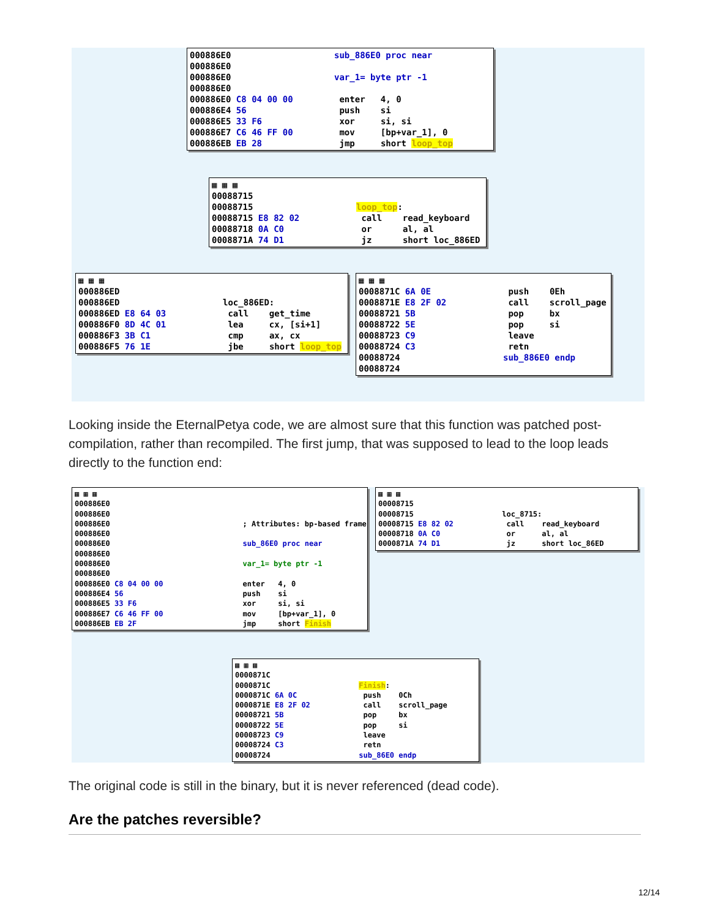000886E0 sub_886E0 proc near 000886E0 000886E0 var_1= byte ptr -1 000886E0 000886E0 C8 04 00 00 enter 4, 0 000886E4 56 push si 000886E5 33 F6 xor si, si 000886E7 C6 46 FF 00 mov [bp+var_1], 0 000886EB EB 28 jmp short loop_top
▦ ▦ ▦ 00088715 00088715 loop_top: 00088715 E8 82 02 call read_keyboard 00088718 0A C0 or al, al 0008871A 74 D1 jz short loc_886ED
▦ ▦ ▦ 000886ED 000886ED loc_886ED: 000886ED E8 64 03 call get_time 000886F0 8D 4C 01 lea cx, [si+1] 000886F3 3B C1 cmp ax, cx 000886F5 76 1E jbe short loop_top
▦ ▦ ▦ 0008871C 6A 0E push 0Eh 0008871E E8 2F 02 call scroll_page 00088721 5B pop bx 00088722 5E pop si 00088723 C9 leave 00088724 C3 retn 00088724 sub_886E0 endp 00088724
Looking inside the EternalPetya code, we are almost sure that this function was patched post-compilation, rather than recompiled. The first jump, that was supposed to lead to the loop leads directly to the function end:
▦ ▦ ▦ 000886E0 000886E0 000886E0 ; Attributes: bp-based frame 000886E0 000886E0 sub_86E0 proc near 000886E0 000886E0 var_1= byte ptr -1 000886E0 000886E0 C8 04 00 00 enter 4, 0 000886E4 56 push si 000886E5 33 F6 xor si, si 000886E7 C6 46 FF 00 mov [bp+var_1], 0 000886EB EB 2F jmp short Finish
▦ ▦ ▦ 00008715 00008715 loc_8715: 00008715 E8 82 02 call read_keyboard 00008718 0A C0 or al, al 0000871A 74 D1 jz short loc_86ED
▦ ▦ ▦ 0000871C 0000871C Finish: 0000871C 6A 0C push 0Ch 0000871E E8 2F 02 call scroll_page 00008721 5B pop bx 00008722 5E pop si 00008723 C9 leave 00008724 C3 retn 00008724 sub_86E0 endp
The original code is still in the binary, but it is never referenced (dead code).
Are the patches reversible?
12/14